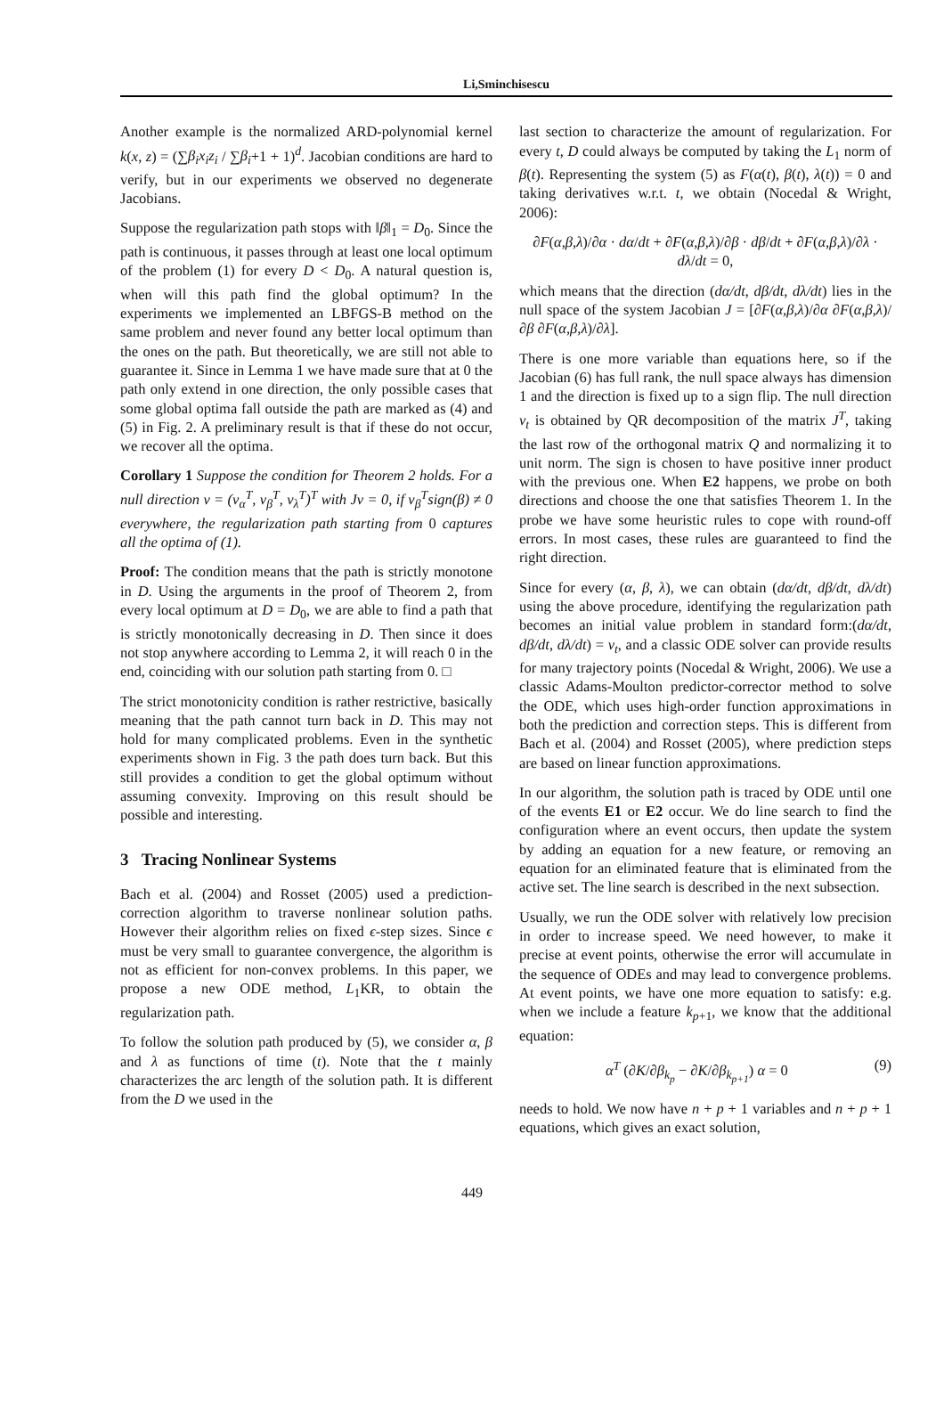Li,Sminchisescu
Another example is the normalized ARD-polynomial kernel k(x, z) = (∑β<sub>i</sub>x<sub>i</sub>z<sub>i</sub> / ∑β<sub>i</sub>+1 + 1)<sup>d</sup>. Jacobian conditions are hard to verify, but in our experiments we observed no degenerate Jacobians.
Suppose the regularization path stops with ‖β‖<sub>1</sub> = D<sub>0</sub>. Since the path is continuous, it passes through at least one local optimum of the problem (1) for every D < D<sub>0</sub>. A natural question is, when will this path find the global optimum? In the experiments we implemented an LBFGS-B method on the same problem and never found any better local optimum than the ones on the path. But theoretically, we are still not able to guarantee it. Since in Lemma 1 we have made sure that at 0 the path only extend in one direction, the only possible cases that some global optima fall outside the path are marked as (4) and (5) in Fig. 2. A preliminary result is that if these do not occur, we recover all the optima.
Corollary 1 Suppose the condition for Theorem 2 holds. For a null direction v = (v<sub>α</sub><sup>T</sup>, v<sub>β</sub><sup>T</sup>, v<sub>λ</sub><sup>T</sup>)<sup>T</sup> with Jv = 0, if v<sub>β</sub><sup>T</sup>sign(β) ≠ 0 everywhere, the regularization path starting from 0 captures all the optima of (1).
Proof: The condition means that the path is strictly monotone in D. Using the arguments in the proof of Theorem 2, from every local optimum at D = D<sub>0</sub>, we are able to find a path that is strictly monotonically decreasing in D. Then since it does not stop anywhere according to Lemma 2, it will reach 0 in the end, coinciding with our solution path starting from 0. □
The strict monotonicity condition is rather restrictive, basically meaning that the path cannot turn back in D. This may not hold for many complicated problems. Even in the synthetic experiments shown in Fig. 3 the path does turn back. But this still provides a condition to get the global optimum without assuming convexity. Improving on this result should be possible and interesting.
3 Tracing Nonlinear Systems
Bach et al. (2004) and Rosset (2005) used a prediction-correction algorithm to traverse nonlinear solution paths. However their algorithm relies on fixed ϵ-step sizes. Since ϵ must be very small to guarantee convergence, the algorithm is not as efficient for non-convex problems. In this paper, we propose a new ODE method, L<sub>1</sub>KR, to obtain the regularization path.
To follow the solution path produced by (5), we consider α, β and λ as functions of time (t). Note that the t mainly characterizes the arc length of the solution path. It is different from the D we used in the
last section to characterize the amount of regularization. For every t, D could always be computed by taking the L<sub>1</sub> norm of β(t). Representing the system (5) as F(α(t), β(t), λ(t)) = 0 and taking derivatives w.r.t. t, we obtain (Nocedal & Wright, 2006):
∂F(α,β,λ)/∂α · dα/dt + ∂F(α,β,λ)/∂β · dβ/dt + ∂F(α,β,λ)/∂λ · dλ/dt = 0,
which means that the direction (dα/dt, dβ/dt, dλ/dt) lies in the null space of the system Jacobian J = [∂F(α,β,λ)/∂α ∂F(α,β,λ)/∂β ∂F(α,β,λ)/∂λ].
There is one more variable than equations here, so if the Jacobian (6) has full rank, the null space always has dimension 1 and the direction is fixed up to a sign flip. The null direction v<sub>t</sub> is obtained by QR decomposition of the matrix J<sup>T</sup>, taking the last row of the orthogonal matrix Q and normalizing it to unit norm. The sign is chosen to have positive inner product with the previous one. When E2 happens, we probe on both directions and choose the one that satisfies Theorem 1. In the probe we have some heuristic rules to cope with round-off errors. In most cases, these rules are guaranteed to find the right direction.
Since for every (α, β, λ), we can obtain (dα/dt, dβ/dt, dλ/dt) using the above procedure, identifying the regularization path becomes an initial value problem in standard form:(dα/dt, dβ/dt, dλ/dt) = v<sub>t</sub>, and a classic ODE solver can provide results for many trajectory points (Nocedal & Wright, 2006). We use a classic Adams-Moulton predictor-corrector method to solve the ODE, which uses high-order function approximations in both the prediction and correction steps. This is different from Bach et al. (2004) and Rosset (2005), where prediction steps are based on linear function approximations.
In our algorithm, the solution path is traced by ODE until one of the events E1 or E2 occur. We do line search to find the configuration where an event occurs, then update the system by adding an equation for a new feature, or removing an equation for an eliminated feature that is eliminated from the active set. The line search is described in the next subsection.
Usually, we run the ODE solver with relatively low precision in order to increase speed. We need however, to make it precise at event points, otherwise the error will accumulate in the sequence of ODEs and may lead to convergence problems. At event points, we have one more equation to satisfy: e.g. when we include a feature k<sub>p+1</sub>, we know that the additional equation:
α<sup>T</sup> (∂K/∂β<sub>k<sub>p</sub></sub> − ∂K/∂β<sub>k<sub>p+1</sub></sub>) α = 0 (9)
needs to hold. We now have n + p + 1 variables and n + p + 1 equations, which gives an exact solution,
449